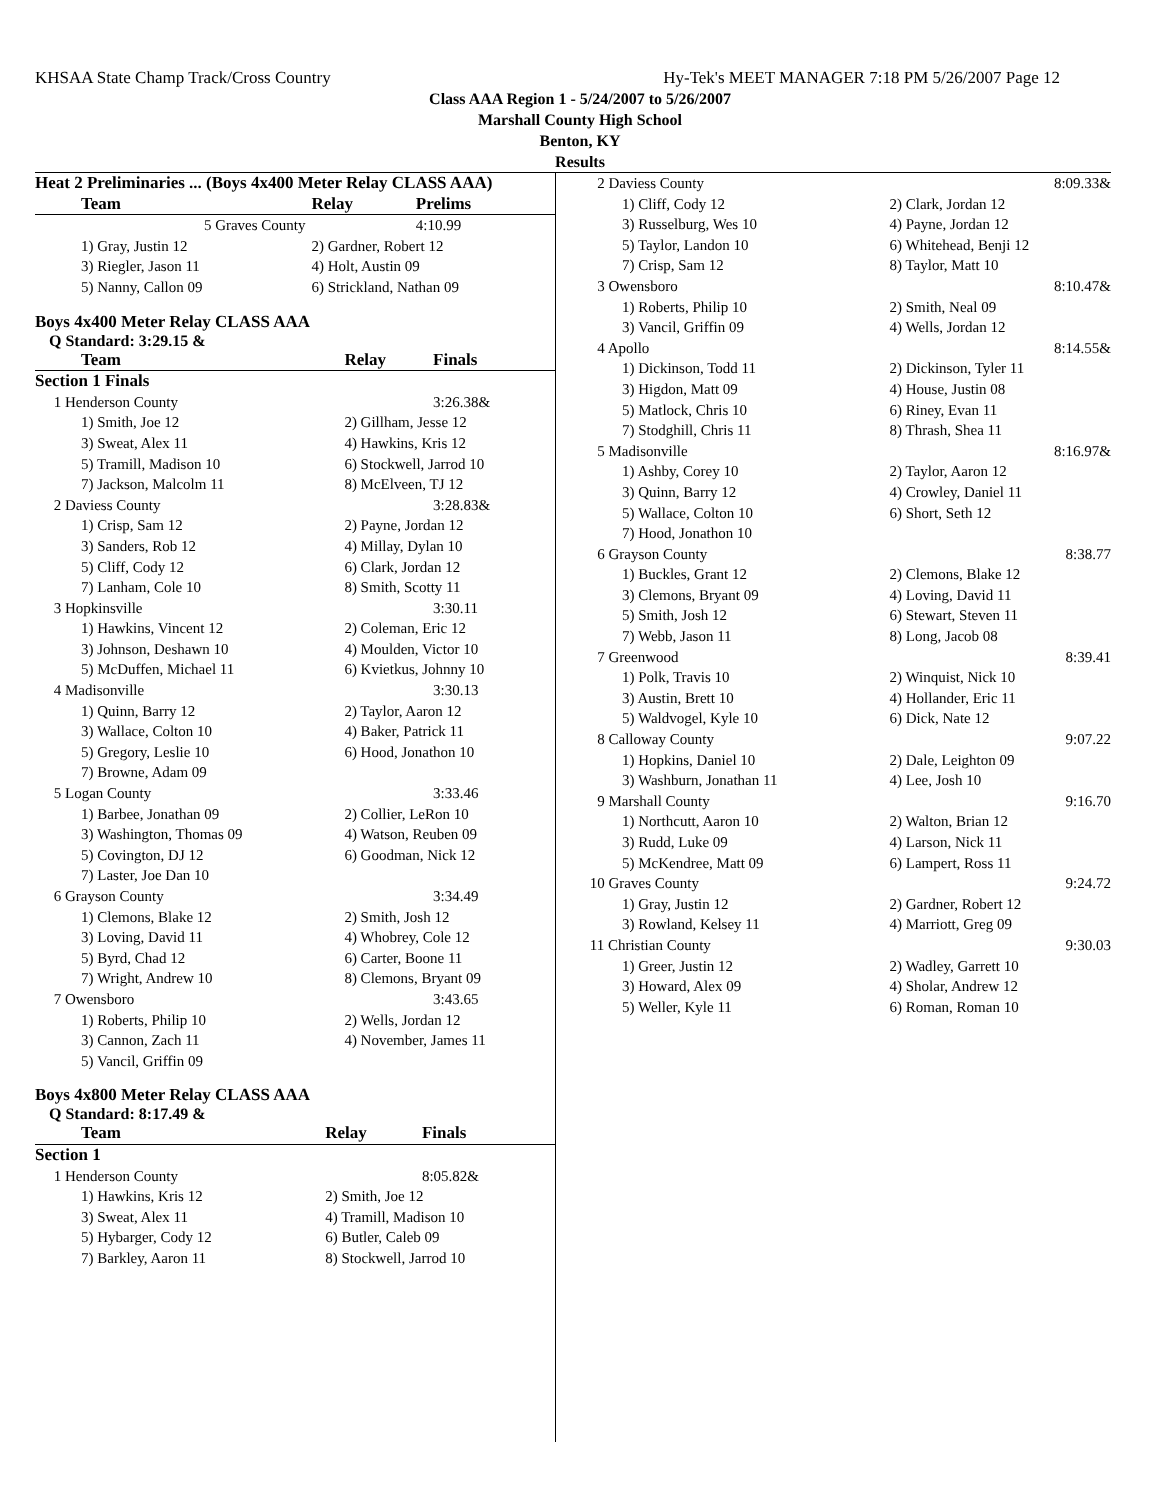KHSAA State Champ Track/Cross Country Hy-Tek's MEET MANAGER 7:18 PM 5/26/2007 Page 12
Class AAA Region 1 - 5/24/2007 to 5/26/2007
Marshall County High School
Benton, KY
Results
| Heat 2 Preliminaries ... (Boys 4x400 Meter Relay CLASS AAA) | | |
| --- | --- | --- |
| Team | Relay | Prelims |
| 5 Graves County | | 4:10.99 |
| 1) Gray, Justin 12 | 2) Gardner, Robert 12 | |
| 3) Riegler, Jason 11 | 4) Holt, Austin 09 | |
| 5) Nanny, Callon 09 | 6) Strickland, Nathan 09 | |
Boys 4x400 Meter Relay CLASS AAA
Q Standard: 3:29.15 &
| Team | Relay | Finals |
| --- | --- | --- |
| Section 1 Finals | | |
| 1 Henderson County | | 3:26.38& |
| 1) Smith, Joe 12 | 2) Gillham, Jesse 12 | |
| 3) Sweat, Alex 11 | 4) Hawkins, Kris 12 | |
| 5) Tramill, Madison 10 | 6) Stockwell, Jarrod 10 | |
| 7) Jackson, Malcolm 11 | 8) McElveen, TJ 12 | |
| 2 Daviess County | | 3:28.83& |
| 1) Crisp, Sam 12 | 2) Payne, Jordan 12 | |
| 3) Sanders, Rob 12 | 4) Millay, Dylan 10 | |
| 5) Cliff, Cody 12 | 6) Clark, Jordan 12 | |
| 7) Lanham, Cole 10 | 8) Smith, Scotty 11 | |
| 3 Hopkinsville | | 3:30.11 |
| 1) Hawkins, Vincent 12 | 2) Coleman, Eric 12 | |
| 3) Johnson, Deshawn 10 | 4) Moulden, Victor 10 | |
| 5) McDuffen, Michael 11 | 6) Kvietkus, Johnny 10 | |
| 4 Madisonville | | 3:30.13 |
| 1) Quinn, Barry 12 | 2) Taylor, Aaron 12 | |
| 3) Wallace, Colton 10 | 4) Baker, Patrick 11 | |
| 5) Gregory, Leslie 10 | 6) Hood, Jonathon 10 | |
| 7) Browne, Adam 09 | | |
| 5 Logan County | | 3:33.46 |
| 1) Barbee, Jonathan 09 | 2) Collier, LeRon 10 | |
| 3) Washington, Thomas 09 | 4) Watson, Reuben 09 | |
| 5) Covington, DJ 12 | 6) Goodman, Nick 12 | |
| 7) Laster, Joe Dan 10 | | |
| 6 Grayson County | | 3:34.49 |
| 1) Clemons, Blake 12 | 2) Smith, Josh 12 | |
| 3) Loving, David 11 | 4) Whobrey, Cole 12 | |
| 5) Byrd, Chad 12 | 6) Carter, Boone 11 | |
| 7) Wright, Andrew 10 | 8) Clemons, Bryant 09 | |
| 7 Owensboro | | 3:43.65 |
| 1) Roberts, Philip 10 | 2) Wells, Jordan 12 | |
| 3) Cannon, Zach 11 | 4) November, James 11 | |
| 5) Vancil, Griffin 09 | | |
Boys 4x800 Meter Relay CLASS AAA
Q Standard: 8:17.49 &
| Team | Relay | Finals |
| --- | --- | --- |
| Section 1 | | |
| 1 Henderson County | | 8:05.82& |
| 1) Hawkins, Kris 12 | 2) Smith, Joe 12 | |
| 3) Sweat, Alex 11 | 4) Tramill, Madison 10 | |
| 5) Hybarger, Cody 12 | 6) Butler, Caleb 09 | |
| 7) Barkley, Aaron 11 | 8) Stockwell, Jarrod 10 | |
| 2 Daviess County | 8:09.33& |
| 1) Cliff, Cody 12 | 2) Clark, Jordan 12 |
| 3) Russelburg, Wes 10 | 4) Payne, Jordan 12 |
| 5) Taylor, Landon 10 | 6) Whitehead, Benji 12 |
| 7) Crisp, Sam 12 | 8) Taylor, Matt 10 |
| 3 Owensboro | 8:10.47& |
| 1) Roberts, Philip 10 | 2) Smith, Neal 09 |
| 3) Vancil, Griffin 09 | 4) Wells, Jordan 12 |
| 4 Apollo | 8:14.55& |
| 1) Dickinson, Todd 11 | 2) Dickinson, Tyler 11 |
| 3) Higdon, Matt 09 | 4) House, Justin 08 |
| 5) Matlock, Chris 10 | 6) Riney, Evan 11 |
| 7) Stodghill, Chris 11 | 8) Thrash, Shea 11 |
| 5 Madisonville | 8:16.97& |
| 1) Ashby, Corey 10 | 2) Taylor, Aaron 12 |
| 3) Quinn, Barry 12 | 4) Crowley, Daniel 11 |
| 5) Wallace, Colton 10 | 6) Short, Seth 12 |
| 7) Hood, Jonathon 10 | |
| 6 Grayson County | 8:38.77 |
| 1) Buckles, Grant 12 | 2) Clemons, Blake 12 |
| 3) Clemons, Bryant 09 | 4) Loving, David 11 |
| 5) Smith, Josh 12 | 6) Stewart, Steven 11 |
| 7) Webb, Jason 11 | 8) Long, Jacob 08 |
| 7 Greenwood | 8:39.41 |
| 1) Polk, Travis 10 | 2) Winquist, Nick 10 |
| 3) Austin, Brett 10 | 4) Hollander, Eric 11 |
| 5) Waldvogel, Kyle 10 | 6) Dick, Nate 12 |
| 8 Calloway County | 9:07.22 |
| 1) Hopkins, Daniel 10 | 2) Dale, Leighton 09 |
| 3) Washburn, Jonathan 11 | 4) Lee, Josh 10 |
| 9 Marshall County | 9:16.70 |
| 1) Northcutt, Aaron 10 | 2) Walton, Brian 12 |
| 3) Rudd, Luke 09 | 4) Larson, Nick 11 |
| 5) McKendree, Matt 09 | 6) Lampert, Ross 11 |
| 10 Graves County | 9:24.72 |
| 1) Gray, Justin 12 | 2) Gardner, Robert 12 |
| 3) Rowland, Kelsey 11 | 4) Marriott, Greg 09 |
| 11 Christian County | 9:30.03 |
| 1) Greer, Justin 12 | 2) Wadley, Garrett 10 |
| 3) Howard, Alex 09 | 4) Sholar, Andrew 12 |
| 5) Weller, Kyle 11 | 6) Roman, Roman 10 |